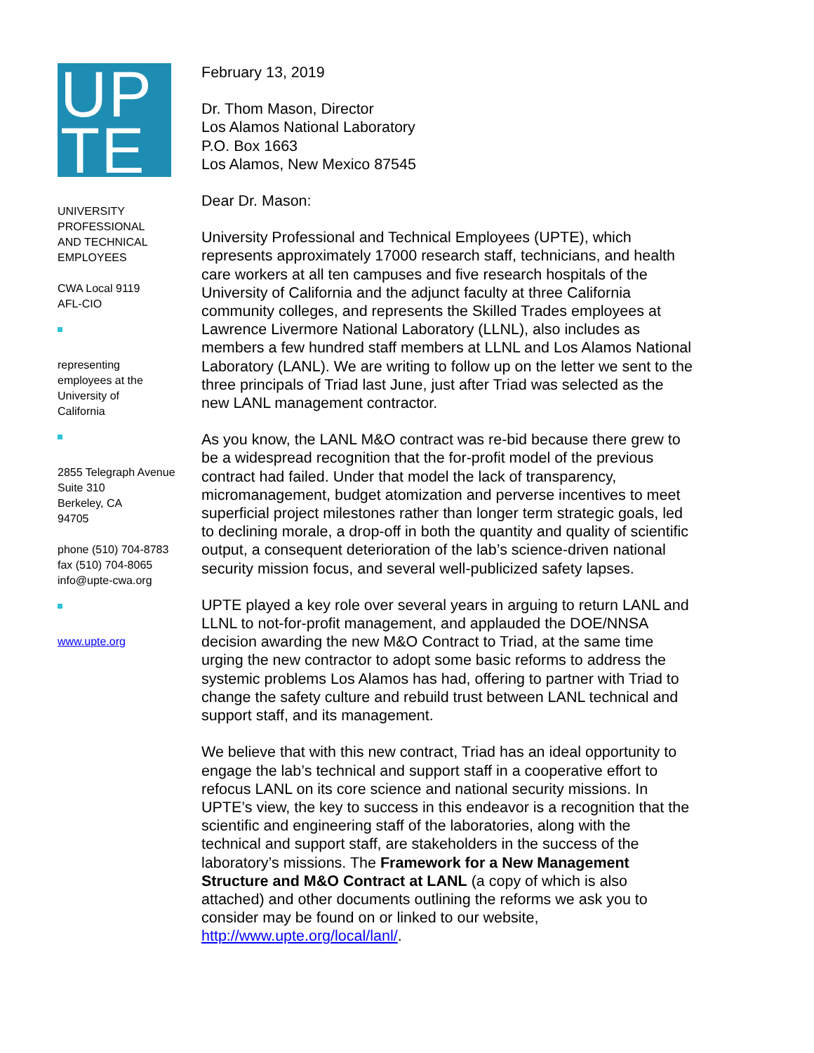UP
TE
UNIVERSITY
PROFESSIONAL
AND TECHNICAL
EMPLOYEES
CWA Local 9119
AFL-CIO
representing
employees at the
University of
California
2855 Telegraph Avenue
Suite 310
Berkeley, CA
94705
phone (510) 704-8783
fax (510) 704-8065
info@upte-cwa.org
www.upte.org
February 13, 2019
Dr. Thom Mason, Director
Los Alamos National Laboratory
P.O. Box 1663
Los Alamos, New Mexico 87545
Dear Dr. Mason:
University Professional and Technical Employees (UPTE), which represents approximately 17000 research staff, technicians, and health care workers at all ten campuses and five research hospitals of the University of California and the adjunct faculty at three California community colleges, and represents the Skilled Trades employees at Lawrence Livermore National Laboratory (LLNL), also includes as members a few hundred staff members at LLNL and Los Alamos National Laboratory (LANL). We are writing to follow up on the letter we sent to the three principals of Triad last June, just after Triad was selected as the new LANL management contractor.
As you know, the LANL M&O contract was re-bid because there grew to be a widespread recognition that the for-profit model of the previous contract had failed. Under that model the lack of transparency, micromanagement, budget atomization and perverse incentives to meet superficial project milestones rather than longer term strategic goals, led to declining morale, a drop-off in both the quantity and quality of scientific output, a consequent deterioration of the lab’s science-driven national security mission focus, and several well-publicized safety lapses.
UPTE played a key role over several years in arguing to return LANL and LLNL to not-for-profit management, and applauded the DOE/NNSA decision awarding the new M&O Contract to Triad, at the same time urging the new contractor to adopt some basic reforms to address the systemic problems Los Alamos has had, offering to partner with Triad to change the safety culture and rebuild trust between LANL technical and support staff, and its management.
We believe that with this new contract, Triad has an ideal opportunity to engage the lab’s technical and support staff in a cooperative effort to refocus LANL on its core science and national security missions. In UPTE’s view, the key to success in this endeavor is a recognition that the scientific and engineering staff of the laboratories, along with the technical and support staff, are stakeholders in the success of the laboratory’s missions. The Framework for a New Management Structure and M&O Contract at LANL (a copy of which is also attached) and other documents outlining the reforms we ask you to consider may be found on or linked to our website, http://www.upte.org/local/lanl/.